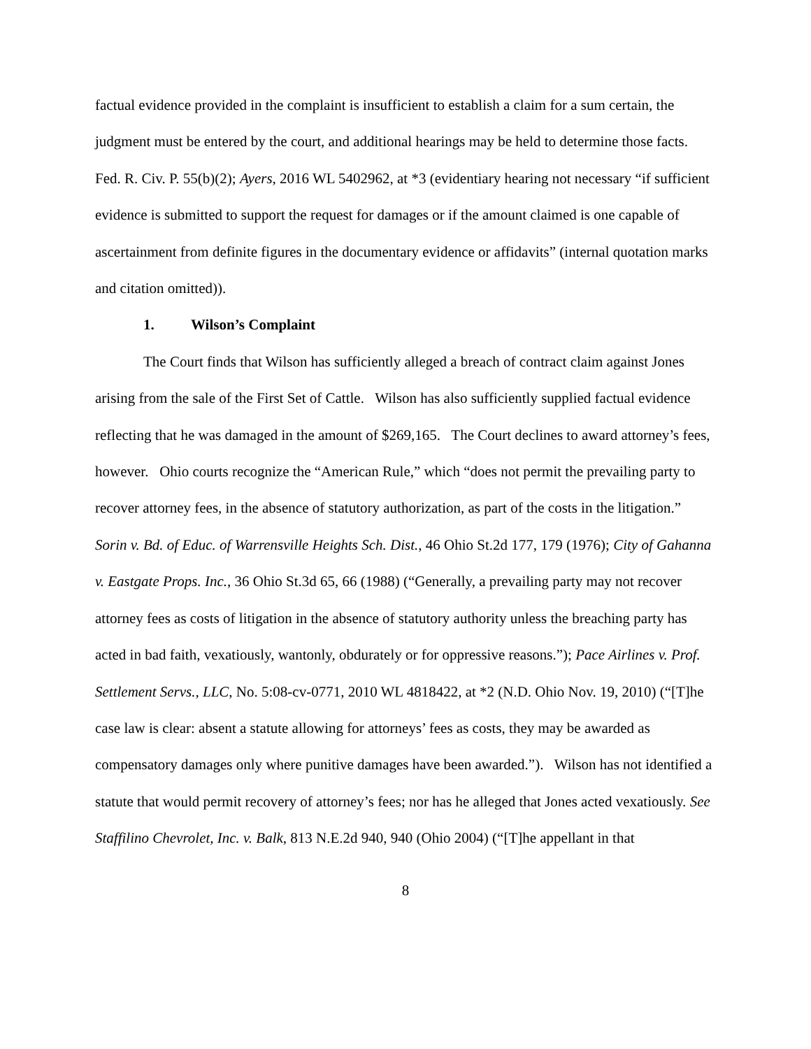factual evidence provided in the complaint is insufficient to establish a claim for a sum certain, the judgment must be entered by the court, and additional hearings may be held to determine those facts. Fed. R. Civ. P. 55(b)(2); Ayers, 2016 WL 5402962, at *3 (evidentiary hearing not necessary “if sufficient evidence is submitted to support the request for damages or if the amount claimed is one capable of ascertainment from definite figures in the documentary evidence or affidavits” (internal quotation marks and citation omitted)).
1. Wilson’s Complaint
The Court finds that Wilson has sufficiently alleged a breach of contract claim against Jones arising from the sale of the First Set of Cattle. Wilson has also sufficiently supplied factual evidence reflecting that he was damaged in the amount of $269,165. The Court declines to award attorney’s fees, however. Ohio courts recognize the “American Rule,” which “does not permit the prevailing party to recover attorney fees, in the absence of statutory authorization, as part of the costs in the litigation.” Sorin v. Bd. of Educ. of Warrensville Heights Sch. Dist., 46 Ohio St.2d 177, 179 (1976); City of Gahanna v. Eastgate Props. Inc., 36 Ohio St.3d 65, 66 (1988) (“Generally, a prevailing party may not recover attorney fees as costs of litigation in the absence of statutory authority unless the breaching party has acted in bad faith, vexatiously, wantonly, obdurately or for oppressive reasons.”); Pace Airlines v. Prof. Settlement Servs., LLC, No. 5:08-cv-0771, 2010 WL 4818422, at *2 (N.D. Ohio Nov. 19, 2010) (“[T]he case law is clear: absent a statute allowing for attorneys’ fees as costs, they may be awarded as compensatory damages only where punitive damages have been awarded.”). Wilson has not identified a statute that would permit recovery of attorney’s fees; nor has he alleged that Jones acted vexatiously. See Staffilino Chevrolet, Inc. v. Balk, 813 N.E.2d 940, 940 (Ohio 2004) (“[T]he appellant in that
8